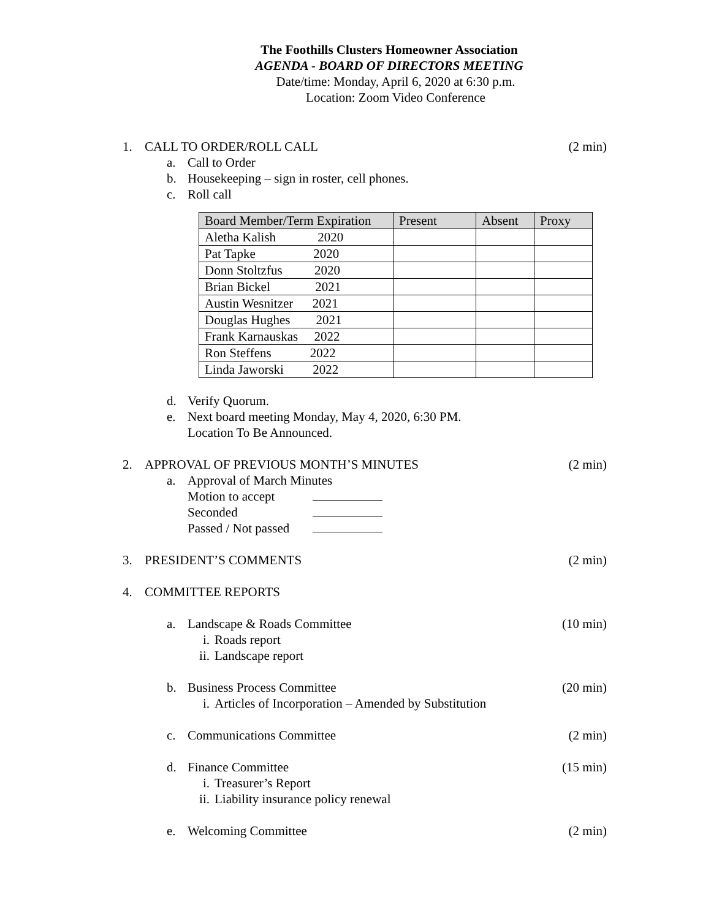The Foothills Clusters Homeowner Association
AGENDA - BOARD OF DIRECTORS MEETING
Date/time: Monday, April 6, 2020 at 6:30 p.m.
Location: Zoom Video Conference
1. CALL TO ORDER/ROLL CALL (2 min)
a. Call to Order
b. Housekeeping – sign in roster, cell phones.
c. Roll call
| Board Member/Term Expiration | Present | Absent | Proxy |
| --- | --- | --- | --- |
| Aletha Kalish 2020 | | | |
| Pat Tapke 2020 | | | |
| Donn Stoltzfus 2020 | | | |
| Brian Bickel 2021 | | | |
| Austin Wesnitzer 2021 | | | |
| Douglas Hughes 2021 | | | |
| Frank Karnauskas 2022 | | | |
| Ron Steffens 2022 | | | |
| Linda Jaworski 2022 | | | |
d. Verify Quorum.
e. Next board meeting Monday, May 4, 2020, 6:30 PM.
Location To Be Announced.
2. APPROVAL OF PREVIOUS MONTH’S MINUTES (2 min)
a. Approval of March Minutes
Motion to accept
Seconded
Passed / Not passed
3. PRESIDENT’S COMMENTS (2 min)
4. COMMITTEE REPORTS
a. Landscape & Roads Committee (10 min)
i. Roads report
ii. Landscape report
b. Business Process Committee (20 min)
i. Articles of Incorporation – Amended by Substitution
c. Communications Committee (2 min)
d. Finance Committee (15 min)
i. Treasurer’s Report
ii. Liability insurance policy renewal
e. Welcoming Committee (2 min)